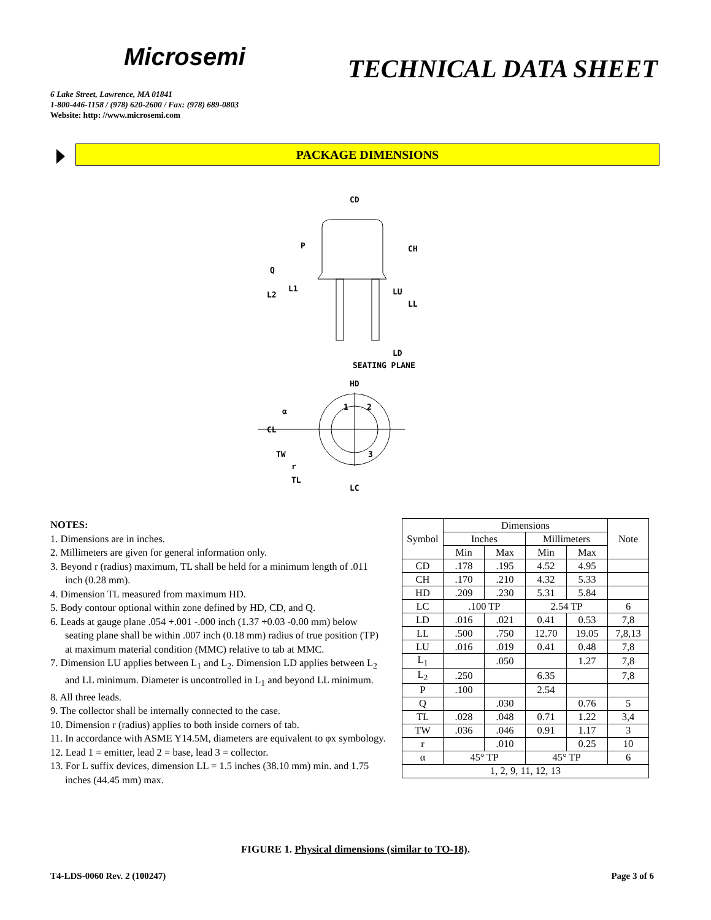Microsemi
TECHNICAL DATA SHEET
6 Lake Street, Lawrence, MA 01841
1-800-446-1158 / (978) 620-2600 / Fax: (978) 689-0803
Website: http: //www.microsemi.com
PACKAGE DIMENSIONS
CD
CH
P
Q
L1
L2
LU
LL
LD
SEATING PLANE
HD
α
CL
TW
r
TL
LC
1
2
3
NOTES:
1. Dimensions are in inches.
2. Millimeters are given for general information only.
3. Beyond r (radius) maximum, TL shall be held for a minimum length of .011 inch (0.28 mm).
4. Dimension TL measured from maximum HD.
5. Body contour optional within zone defined by HD, CD, and Q.
6. Leads at gauge plane .054 +.001 -.000 inch (1.37 +0.03 -0.00 mm) below seating plane shall be within .007 inch (0.18 mm) radius of true position (TP) at maximum material condition (MMC) relative to tab at MMC.
7. Dimension LU applies between L<sub>1</sub> and L<sub>2</sub>. Dimension LD applies between L<sub>2</sub> and LL minimum. Diameter is uncontrolled in L<sub>1</sub> and beyond LL minimum.
8. All three leads.
9. The collector shall be internally connected to the case.
10. Dimension r (radius) applies to both inside corners of tab.
11. In accordance with ASME Y14.5M, diameters are equivalent to φx symbology.
12. Lead 1 = emitter, lead 2 = base, lead 3 = collector.
13. For L suffix devices, dimension LL = 1.5 inches (38.10 mm) min. and 1.75 inches (44.45 mm) max.
| Symbol | Dimensions | | | | Note |
| --- | --- | --- | --- | --- | --- |
| | Inches | | Millimeters | | |
| | Min | Max | Min | Max | |
| CD | .178 | .195 | 4.52 | 4.95 | |
| CH | .170 | .210 | 4.32 | 5.33 | |
| HD | .209 | .230 | 5.31 | 5.84 | |
| LC | .100 TP | | 2.54 TP | | 6 |
| LD | .016 | .021 | 0.41 | 0.53 | 7,8 |
| LL | .500 | .750 | 12.70 | 19.05 | 7,8,13 |
| LU | .016 | .019 | 0.41 | 0.48 | 7,8 |
| L<sub>1</sub> | | .050 | | 1.27 | 7,8 |
| L<sub>2</sub> | .250 | | 6.35 | | 7,8 |
| P | .100 | | 2.54 | | |
| Q | | .030 | | 0.76 | 5 |
| TL | .028 | .048 | 0.71 | 1.22 | 3,4 |
| TW | .036 | .046 | 0.91 | 1.17 | 3 |
| r | | .010 | | 0.25 | 10 |
| α | 45° TP | | 45° TP | | 6 |
| 1, 2, 9, 11, 12, 13 | | | | | |
FIGURE 1. Physical dimensions (similar to TO-18).
T4-LDS-0060 Rev. 2 (100247) Page 3 of 6